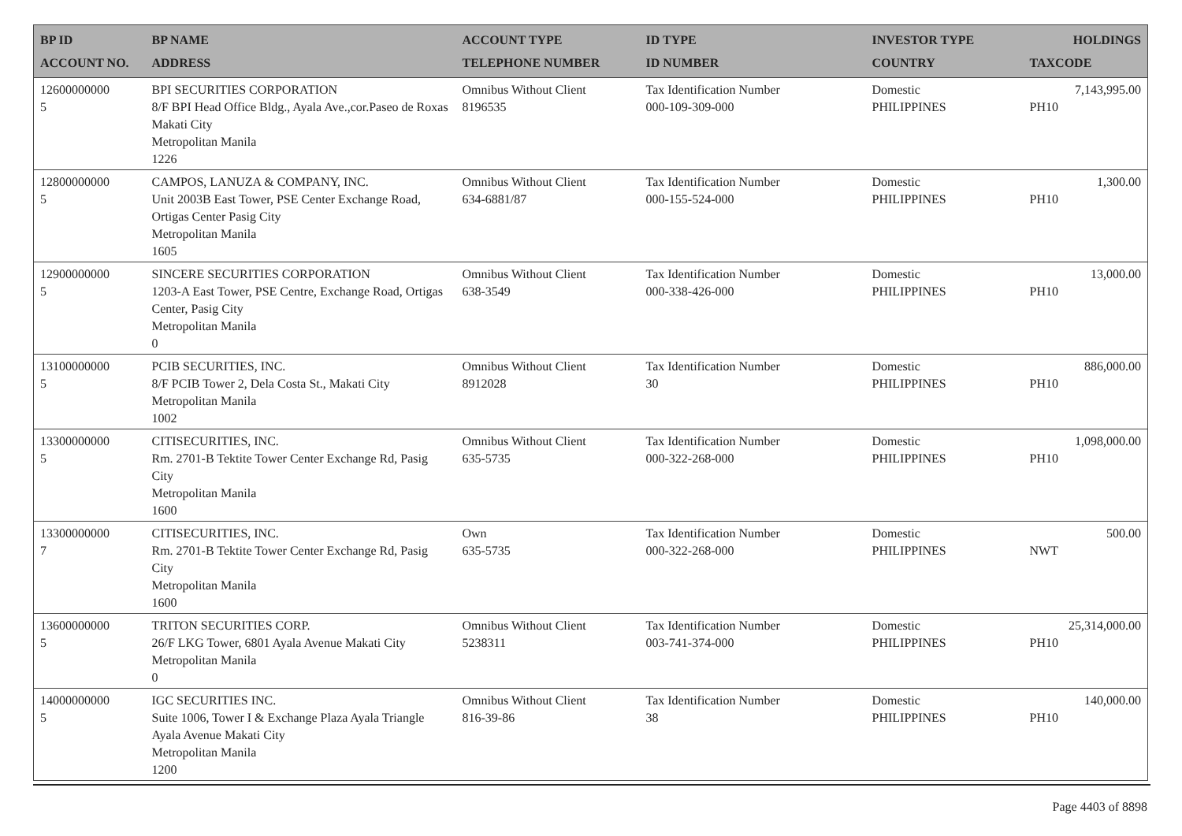| BP ID ACCOUNT NO. | BP NAME ADDRESS | ACCOUNT TYPE TELEPHONE NUMBER | ID TYPE ID NUMBER | INVESTOR TYPE COUNTRY | HOLDINGS TAXCODE |
| --- | --- | --- | --- | --- | --- |
| 12600000000 5 | BPI SECURITIES CORPORATION 8/F BPI Head Office Bldg., Ayala Ave.,cor.Paseo de Roxas Makati City Metropolitan Manila 1226 | Omnibus Without Client 8196535 | Tax Identification Number 000-109-309-000 | Domestic PHILIPPINES | 7,143,995.00 PH10 |
| 12800000000 5 | CAMPOS, LANUZA & COMPANY, INC. Unit 2003B East Tower, PSE Center Exchange Road, Ortigas Center Pasig City Metropolitan Manila 1605 | Omnibus Without Client 634-6881/87 | Tax Identification Number 000-155-524-000 | Domestic PHILIPPINES | 1,300.00 PH10 |
| 12900000000 5 | SINCERE SECURITIES CORPORATION 1203-A East Tower, PSE Centre, Exchange Road, Ortigas Center, Pasig City Metropolitan Manila 0 | Omnibus Without Client 638-3549 | Tax Identification Number 000-338-426-000 | Domestic PHILIPPINES | 13,000.00 PH10 |
| 13100000000 5 | PCIB SECURITIES, INC. 8/F PCIB Tower 2, Dela Costa St., Makati City Metropolitan Manila 1002 | Omnibus Without Client 8912028 | Tax Identification Number 30 | Domestic PHILIPPINES | 886,000.00 PH10 |
| 13300000000 5 | CITISECURITIES, INC. Rm. 2701-B Tektite Tower Center Exchange Rd, Pasig City Metropolitan Manila 1600 | Omnibus Without Client 635-5735 | Tax Identification Number 000-322-268-000 | Domestic PHILIPPINES | 1,098,000.00 PH10 |
| 13300000000 7 | CITISECURITIES, INC. Rm. 2701-B Tektite Tower Center Exchange Rd, Pasig City Metropolitan Manila 1600 | Own 635-5735 | Tax Identification Number 000-322-268-000 | Domestic PHILIPPINES | 500.00 NWT |
| 13600000000 5 | TRITON SECURITIES CORP. 26/F LKG Tower, 6801 Ayala Avenue Makati City Metropolitan Manila 0 | Omnibus Without Client 5238311 | Tax Identification Number 003-741-374-000 | Domestic PHILIPPINES | 25,314,000.00 PH10 |
| 14000000000 5 | IGC SECURITIES INC. Suite 1006, Tower I & Exchange Plaza Ayala Triangle Ayala Avenue Makati City Metropolitan Manila 1200 | Omnibus Without Client 816-39-86 | Tax Identification Number 38 | Domestic PHILIPPINES | 140,000.00 PH10 |
Page 4403 of 8898